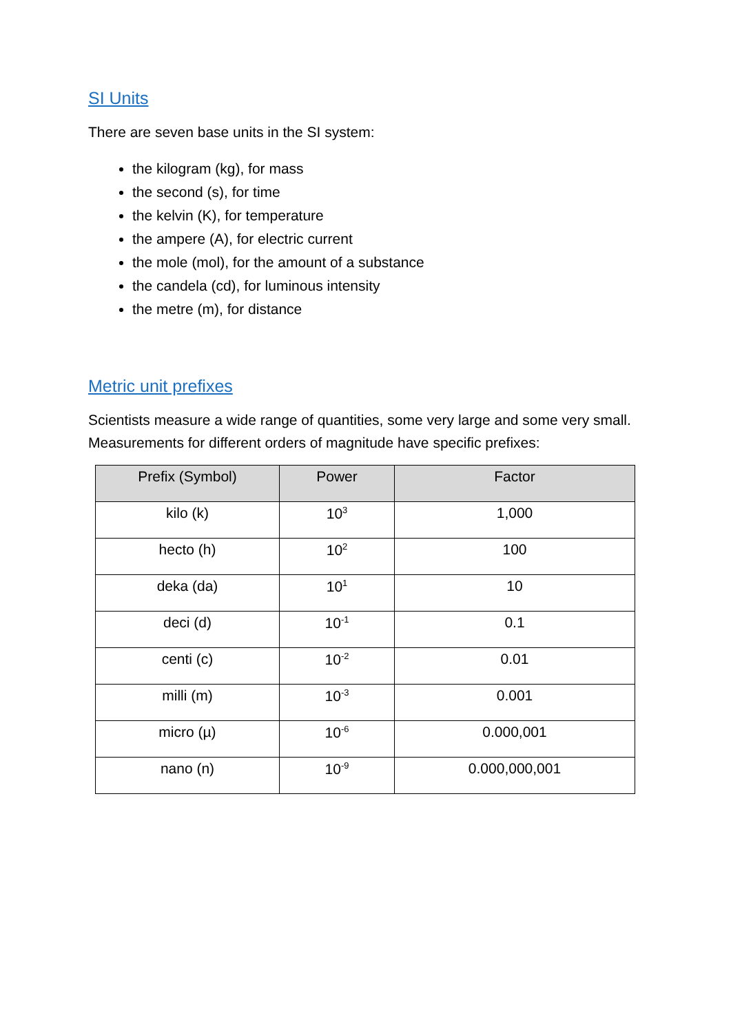SI Units
There are seven base units in the SI system:
the kilogram (kg), for mass
the second (s), for time
the kelvin (K), for temperature
the ampere (A), for electric current
the mole (mol), for the amount of a substance
the candela (cd), for luminous intensity
the metre (m), for distance
Metric unit prefixes
Scientists measure a wide range of quantities, some very large and some very small. Measurements for different orders of magnitude have specific prefixes:
| Prefix (Symbol) | Power | Factor |
| --- | --- | --- |
| kilo (k) | 10<sup>3</sup> | 1,000 |
| hecto (h) | 10<sup>2</sup> | 100 |
| deka (da) | 10<sup>1</sup> | 10 |
| deci (d) | 10<sup>-1</sup> | 0.1 |
| centi (c) | 10<sup>-2</sup> | 0.01 |
| milli (m) | 10<sup>-3</sup> | 0.001 |
| micro (µ) | 10<sup>-6</sup> | 0.000,001 |
| nano (n) | 10<sup>-9</sup> | 0.000,000,001 |